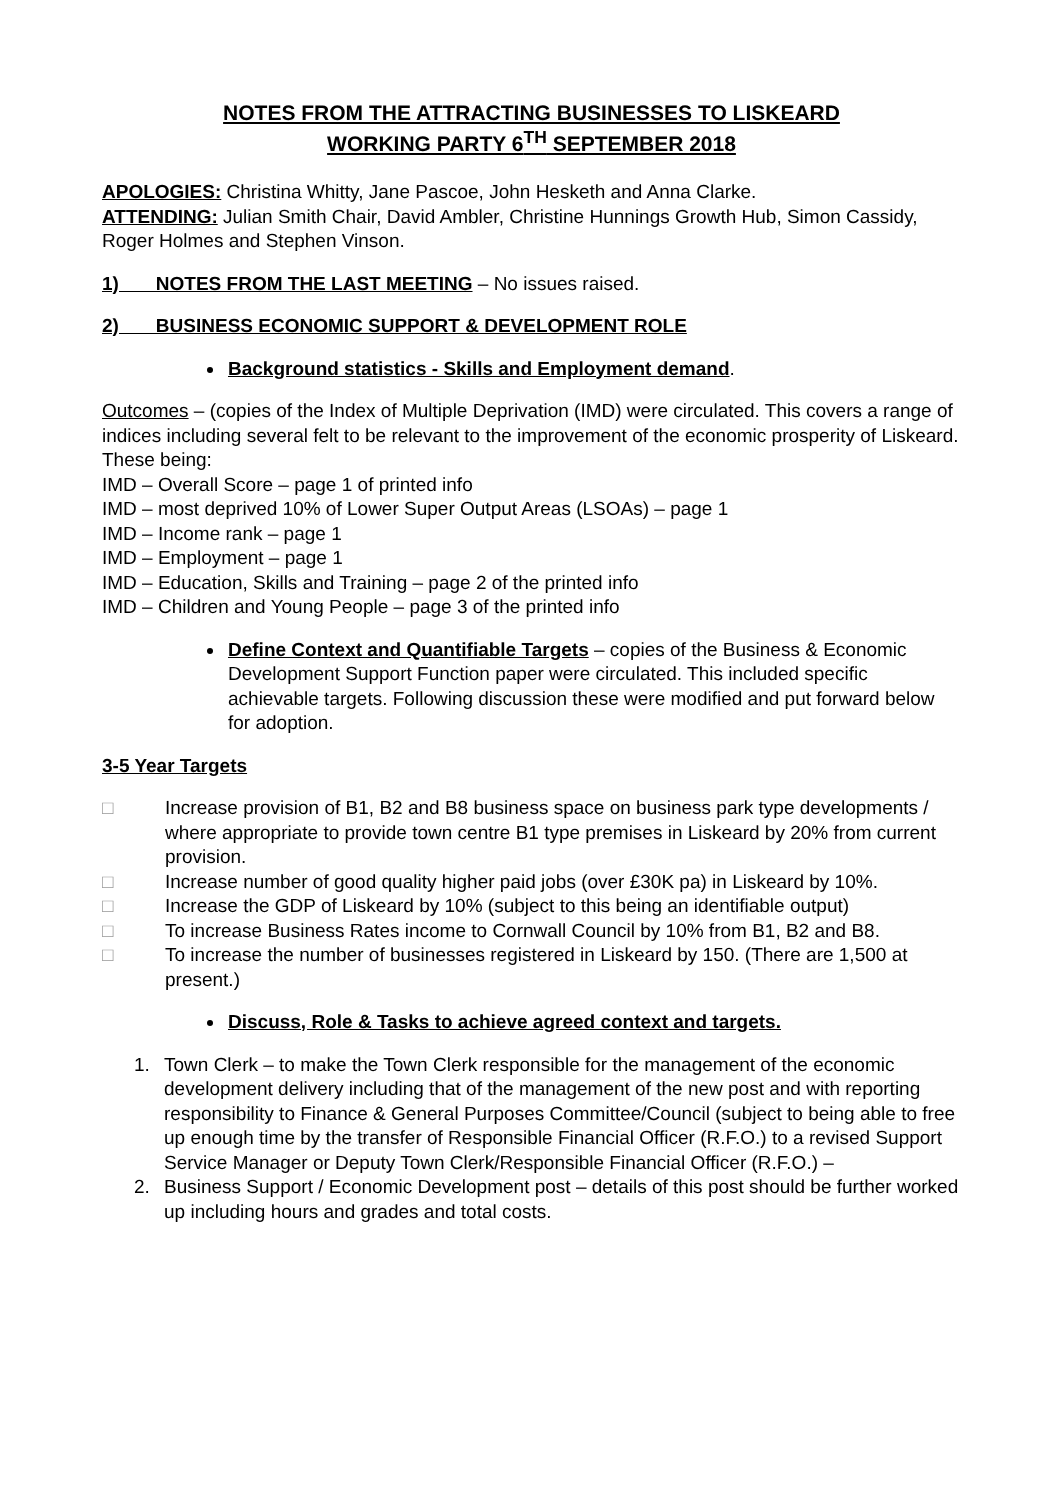NOTES FROM THE ATTRACTING BUSINESSES TO LISKEARD
WORKING PARTY 6<sup>TH</sup> SEPTEMBER 2018
APOLOGIES: Christina Whitty, Jane Pascoe, John Hesketh and Anna Clarke.
ATTENDING: Julian Smith Chair, David Ambler, Christine Hunnings Growth Hub, Simon Cassidy, Roger Holmes and Stephen Vinson.
1) NOTES FROM THE LAST MEETING – No issues raised.
2) BUSINESS ECONOMIC SUPPORT & DEVELOPMENT ROLE
Background statistics - Skills and Employment demand.
Outcomes – (copies of the Index of Multiple Deprivation (IMD) were circulated. This covers a range of indices including several felt to be relevant to the improvement of the economic prosperity of Liskeard. These being:
IMD – Overall Score – page 1 of printed info
IMD – most deprived 10% of Lower Super Output Areas (LSOAs) – page 1
IMD – Income rank – page 1
IMD – Employment – page 1
IMD – Education, Skills and Training – page 2 of the printed info
IMD – Children and Young People – page 3 of the printed info
Define Context and Quantifiable Targets – copies of the Business & Economic Development Support Function paper were circulated. This included specific achievable targets. Following discussion these were modified and put forward below for adoption.
3-5 Year Targets
□ Increase provision of B1, B2 and B8 business space on business park type developments / where appropriate to provide town centre B1 type premises in Liskeard by 20% from current provision.
□ Increase number of good quality higher paid jobs (over £30K pa) in Liskeard by 10%.
□ Increase the GDP of Liskeard by 10% (subject to this being an identifiable output)
□ To increase Business Rates income to Cornwall Council by 10% from B1, B2 and B8.
□ To increase the number of businesses registered in Liskeard by 150. (There are 1,500 at present.)
Discuss, Role & Tasks to achieve agreed context and targets.
1. Town Clerk – to make the Town Clerk responsible for the management of the economic development delivery including that of the management of the new post and with reporting responsibility to Finance & General Purposes Committee/Council (subject to being able to free up enough time by the transfer of Responsible Financial Officer (R.F.O.) to a revised Support Service Manager or Deputy Town Clerk/Responsible Financial Officer (R.F.O.) –
2. Business Support / Economic Development post – details of this post should be further worked up including hours and grades and total costs.